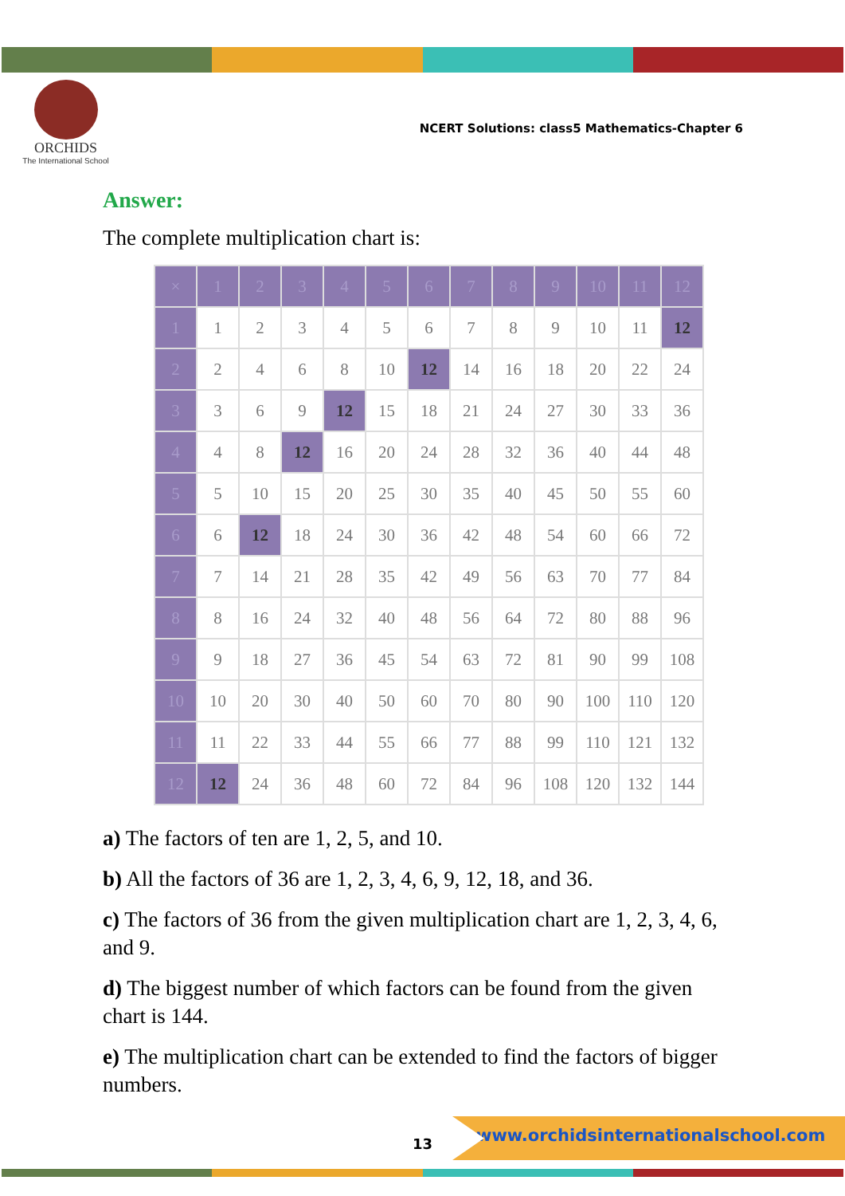ORCHIDS
The International School
NCERT Solutions: class5 Mathematics-Chapter 6
Answer:
The complete multiplication chart is:
| × | 1 | 2 | 3 | 4 | 5 | 6 | 7 | 8 | 9 | 10 | 11 | 12 |
| --- | --- | --- | --- | --- | --- | --- | --- | --- | --- | --- | --- | --- |
| 1 | 1 | 2 | 3 | 4 | 5 | 6 | 7 | 8 | 9 | 10 | 11 | 12 |
| 2 | 2 | 4 | 6 | 8 | 10 | 12 | 14 | 16 | 18 | 20 | 22 | 24 |
| 3 | 3 | 6 | 9 | 12 | 15 | 18 | 21 | 24 | 27 | 30 | 33 | 36 |
| 4 | 4 | 8 | 12 | 16 | 20 | 24 | 28 | 32 | 36 | 40 | 44 | 48 |
| 5 | 5 | 10 | 15 | 20 | 25 | 30 | 35 | 40 | 45 | 50 | 55 | 60 |
| 6 | 6 | 12 | 18 | 24 | 30 | 36 | 42 | 48 | 54 | 60 | 66 | 72 |
| 7 | 7 | 14 | 21 | 28 | 35 | 42 | 49 | 56 | 63 | 70 | 77 | 84 |
| 8 | 8 | 16 | 24 | 32 | 40 | 48 | 56 | 64 | 72 | 80 | 88 | 96 |
| 9 | 9 | 18 | 27 | 36 | 45 | 54 | 63 | 72 | 81 | 90 | 99 | 108 |
| 10 | 10 | 20 | 30 | 40 | 50 | 60 | 70 | 80 | 90 | 100 | 110 | 120 |
| 11 | 11 | 22 | 33 | 44 | 55 | 66 | 77 | 88 | 99 | 110 | 121 | 132 |
| 12 | 12 | 24 | 36 | 48 | 60 | 72 | 84 | 96 | 108 | 120 | 132 | 144 |
a) The factors of ten are 1, 2, 5, and 10.
b) All the factors of 36 are 1, 2, 3, 4, 6, 9, 12, 18, and 36.
c) The factors of 36 from the given multiplication chart are 1, 2, 3, 4, 6, and 9.
d) The biggest number of which factors can be found from the given chart is 144.
e) The multiplication chart can be extended to find the factors of bigger numbers.
13
www.orchidsinternationalschool.com